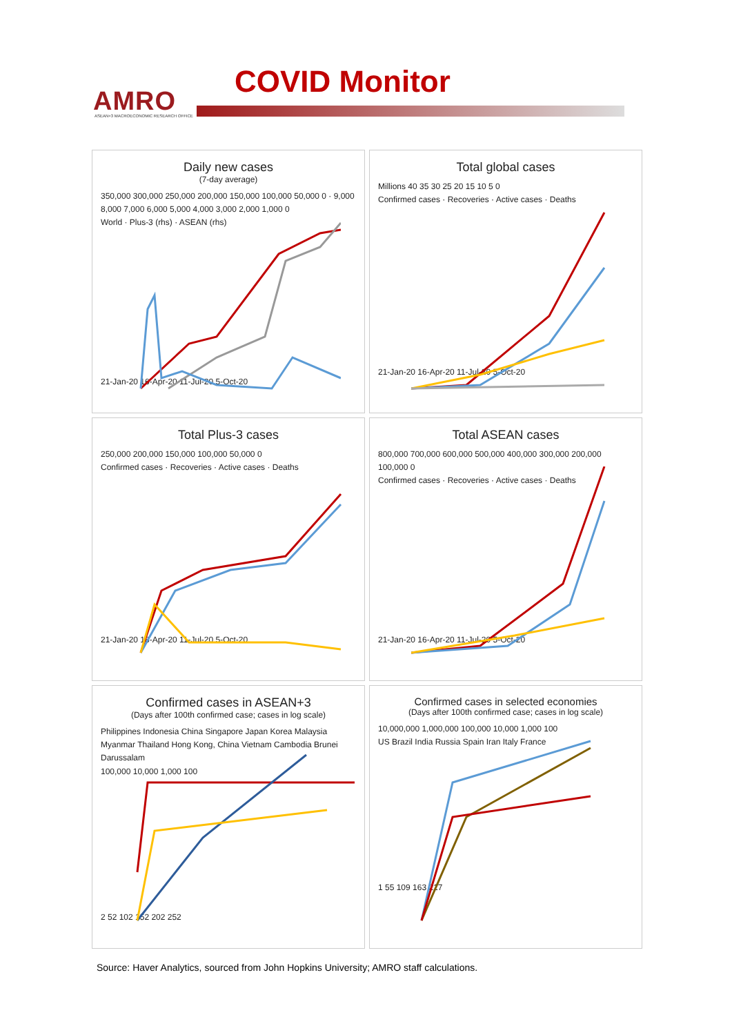AMRO
ASEAN+3 MACROECONOMIC RESEARCH OFFICE
COVID Monitor
Daily new cases
(7-day average)
350,000 300,000 250,000 200,000 150,000 100,000 50,000 0 · 9,000 8,000 7,000 6,000 5,000 4,000 3,000 2,000 1,000 0
World · Plus-3 (rhs) · ASEAN (rhs)
21-Jan-20 16-Apr-20 11-Jul-20 5-Oct-20
Total global cases
Millions 40 35 30 25 20 15 10 5 0
Confirmed cases · Recoveries · Active cases · Deaths
21-Jan-20 16-Apr-20 11-Jul-20 5-Oct-20
Total Plus-3 cases
250,000 200,000 150,000 100,000 50,000 0
Confirmed cases · Recoveries · Active cases · Deaths
21-Jan-20 16-Apr-20 11-Jul-20 5-Oct-20
Total ASEAN cases
800,000 700,000 600,000 500,000 400,000 300,000 200,000 100,000 0
Confirmed cases · Recoveries · Active cases · Deaths
21-Jan-20 16-Apr-20 11-Jul-20 5-Oct-20
Confirmed cases in ASEAN+3
(Days after 100th confirmed case; cases in log scale)
Philippines Indonesia China Singapore Japan Korea Malaysia Myanmar Thailand Hong Kong, China Vietnam Cambodia Brunei Darussalam
100,000 10,000 1,000 100
2 52 102 152 202 252
Confirmed cases in selected economies
(Days after 100th confirmed case; cases in log scale)
10,000,000 1,000,000 100,000 10,000 1,000 100
US Brazil India Russia Spain Iran Italy France
1 55 109 163 217
Source: Haver Analytics, sourced from John Hopkins University; AMRO staff calculations.